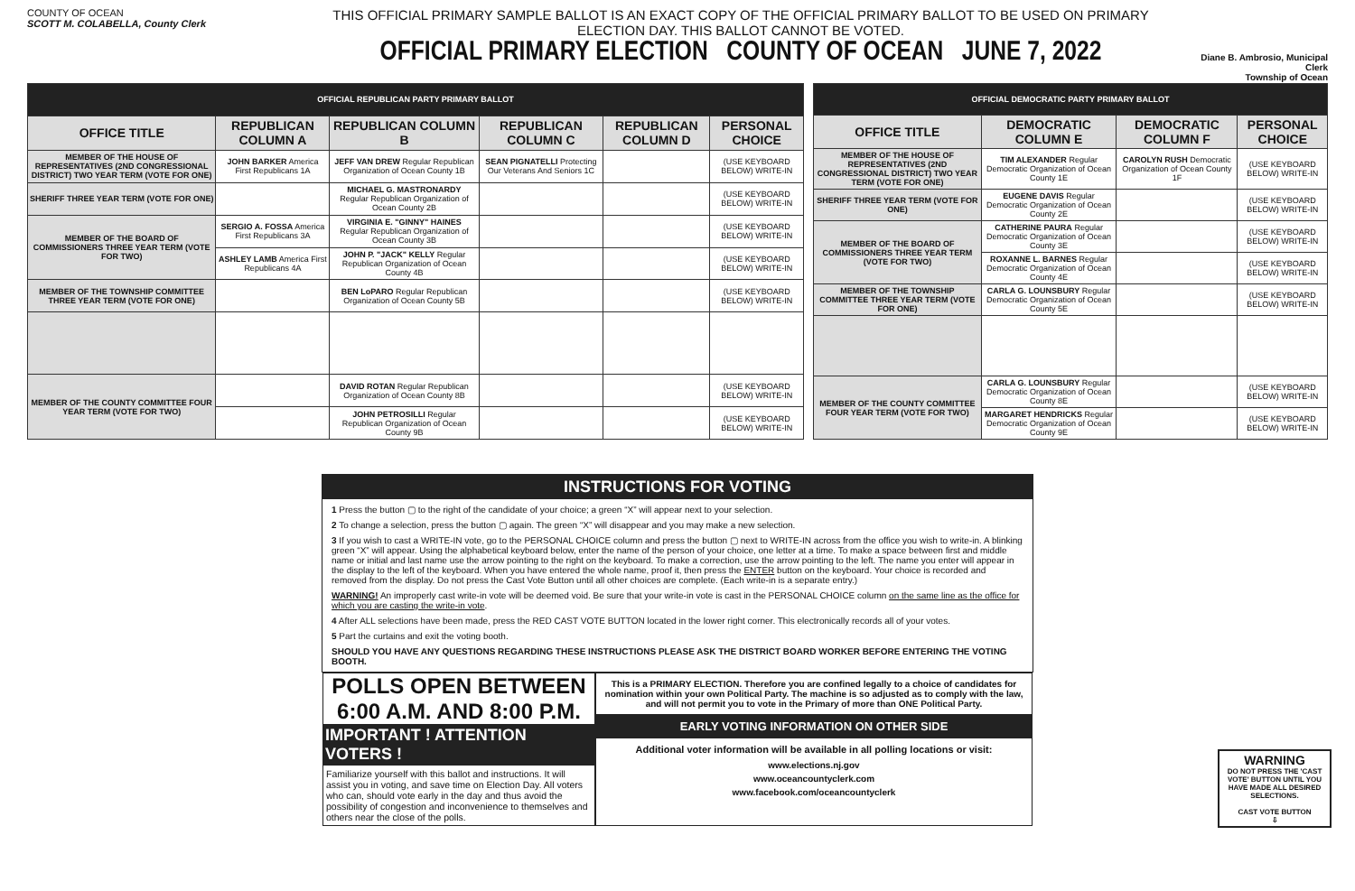COUNTY OF OCEAN
SCOTT M. COLABELLA, County Clerk
THIS OFFICIAL PRIMARY SAMPLE BALLOT IS AN EXACT COPY OF THE OFFICIAL PRIMARY BALLOT TO BE USED ON PRIMARY ELECTION DAY. THIS BALLOT CANNOT BE VOTED.
OFFICIAL PRIMARY ELECTION COUNTY OF OCEAN JUNE 7, 2022
Diane B. Ambrosio, Municipal Clerk
Township of Ocean
| OFFICIAL REPUBLICAN PARTY PRIMARY BALLOT | | | | | |
| OFFICE TITLE | REPUBLICAN COLUMN A | REPUBLICAN COLUMN B | REPUBLICAN COLUMN C | REPUBLICAN COLUMN D | PERSONAL CHOICE |
| MEMBER OF THE HOUSE OF REPRESENTATIVES (2ND CONGRESSIONAL DISTRICT) TWO YEAR TERM (VOTE FOR ONE) | JOHN BARKER America First Republicans 1A | JEFF VAN DREW Regular Republican Organization of Ocean County 1B | SEAN PIGNATELLI Protecting Our Veterans And Seniors 1C | | (USE KEYBOARD BELOW) WRITE-IN |
| SHERIFF THREE YEAR TERM (VOTE FOR ONE) | | MICHAEL G. MASTRONARDY Regular Republican Organization of Ocean County 2B | | | (USE KEYBOARD BELOW) WRITE-IN |
| MEMBER OF THE BOARD OF COMMISSIONERS THREE YEAR TERM (VOTE FOR TWO) | SERGIO A. FOSSA America First Republicans 3A | VIRGINIA E. "GINNY" HAINES Regular Republican Organization of Ocean County 3B | | | (USE KEYBOARD BELOW) WRITE-IN |
| | ASHLEY LAMB America First Republicans 4A | JOHN P. "JACK" KELLY Regular Republican Organization of Ocean County 4B | | | (USE KEYBOARD BELOW) WRITE-IN |
| MEMBER OF THE TOWNSHIP COMMITTEE THREE YEAR TERM (VOTE FOR ONE) | | BEN LoPARO Regular Republican Organization of Ocean County 5B | | | (USE KEYBOARD BELOW) WRITE-IN |
| MEMBER OF THE COUNTY COMMITTEE FOUR YEAR TERM (VOTE FOR TWO) | | DAVID ROTAN Regular Republican Organization of Ocean County 8B | | | (USE KEYBOARD BELOW) WRITE-IN |
| | | JOHN PETROSILLI Regular Republican Organization of Ocean County 9B | | | (USE KEYBOARD BELOW) WRITE-IN |
| OFFICIAL DEMOCRATIC PARTY PRIMARY BALLOT | | | |
| OFFICE TITLE | DEMOCRATIC COLUMN E | DEMOCRATIC COLUMN F | PERSONAL CHOICE |
| MEMBER OF THE HOUSE OF REPRESENTATIVES (2ND CONGRESSIONAL DISTRICT) TWO YEAR TERM (VOTE FOR ONE) | TIM ALEXANDER Regular Democratic Organization of Ocean County 1E | CAROLYN RUSH Democratic Organization of Ocean County 1F | (USE KEYBOARD BELOW) WRITE-IN |
| SHERIFF THREE YEAR TERM (VOTE FOR ONE) | EUGENE DAVIS Regular Democratic Organization of Ocean County 2E | | (USE KEYBOARD BELOW) WRITE-IN |
| MEMBER OF THE BOARD OF COMMISSIONERS THREE YEAR TERM (VOTE FOR TWO) | CATHERINE PAURA Regular Democratic Organization of Ocean County 3E | | (USE KEYBOARD BELOW) WRITE-IN |
| | ROXANNE L. BARNES Regular Democratic Organization of Ocean County 4E | | (USE KEYBOARD BELOW) WRITE-IN |
| MEMBER OF THE TOWNSHIP COMMITTEE THREE YEAR TERM (VOTE FOR ONE) | CARLA G. LOUNSBURY Regular Democratic Organization of Ocean County 5E | | (USE KEYBOARD BELOW) WRITE-IN |
| MEMBER OF THE COUNTY COMMITTEE FOUR YEAR TERM (VOTE FOR TWO) | CARLA G. LOUNSBURY Regular Democratic Organization of Ocean County 8E | | (USE KEYBOARD BELOW) WRITE-IN |
| | MARGARET HENDRICKS Regular Democratic Organization of Ocean County 9E | | (USE KEYBOARD BELOW) WRITE-IN |
INSTRUCTIONS FOR VOTING
1 Press the button ▢ to the right of the candidate of your choice; a green “X” will appear next to your selection.
2 To change a selection, press the button ▢ again. The green “X” will disappear and you may make a new selection.
3 If you wish to cast a WRITE-IN vote, go to the PERSONAL CHOICE column and press the button ▢ next to WRITE-IN across from the office you wish to write-in. A blinking green “X” will appear. Using the alphabetical keyboard below, enter the name of the person of your choice, one letter at a time. To make a space between first and middle name or initial and last name use the arrow pointing to the right on the keyboard. To make a correction, use the arrow pointing to the left. The name you enter will appear in the display to the left of the keyboard. When you have entered the whole name, proof it, then press the ENTER button on the keyboard. Your choice is recorded and removed from the display. Do not press the Cast Vote Button until all other choices are complete. (Each write-in is a separate entry.)
WARNING! An improperly cast write-in vote will be deemed void. Be sure that your write-in vote is cast in the PERSONAL CHOICE column on the same line as the office for which you are casting the write-in vote.
4 After ALL selections have been made, press the RED CAST VOTE BUTTON located in the lower right corner. This electronically records all of your votes.
5 Part the curtains and exit the voting booth.
SHOULD YOU HAVE ANY QUESTIONS REGARDING THESE INSTRUCTIONS PLEASE ASK THE DISTRICT BOARD WORKER BEFORE ENTERING THE VOTING BOOTH.
POLLS OPEN BETWEEN 6:00 A.M. AND 8:00 P.M.
IMPORTANT ! ATTENTION VOTERS !
Familiarize yourself with this ballot and instructions. It will assist you in voting, and save time on Election Day. All voters who can, should vote early in the day and thus avoid the possibility of congestion and inconvenience to themselves and others near the close of the polls.
This is a PRIMARY ELECTION. Therefore you are confined legally to a choice of candidates for nomination within your own Political Party. The machine is so adjusted as to comply with the law, and will not permit you to vote in the Primary of more than ONE Political Party.
EARLY VOTING INFORMATION ON OTHER SIDE
Additional voter information will be available in all polling locations or visit:
www.elections.nj.gov
www.oceancountyclerk.com
www.facebook.com/oceancountyclerk
WARNING
DO NOT PRESS THE 'CAST VOTE' BUTTON UNTIL YOU HAVE MADE ALL DESIRED SELECTIONS.
CAST VOTE BUTTON
⇩